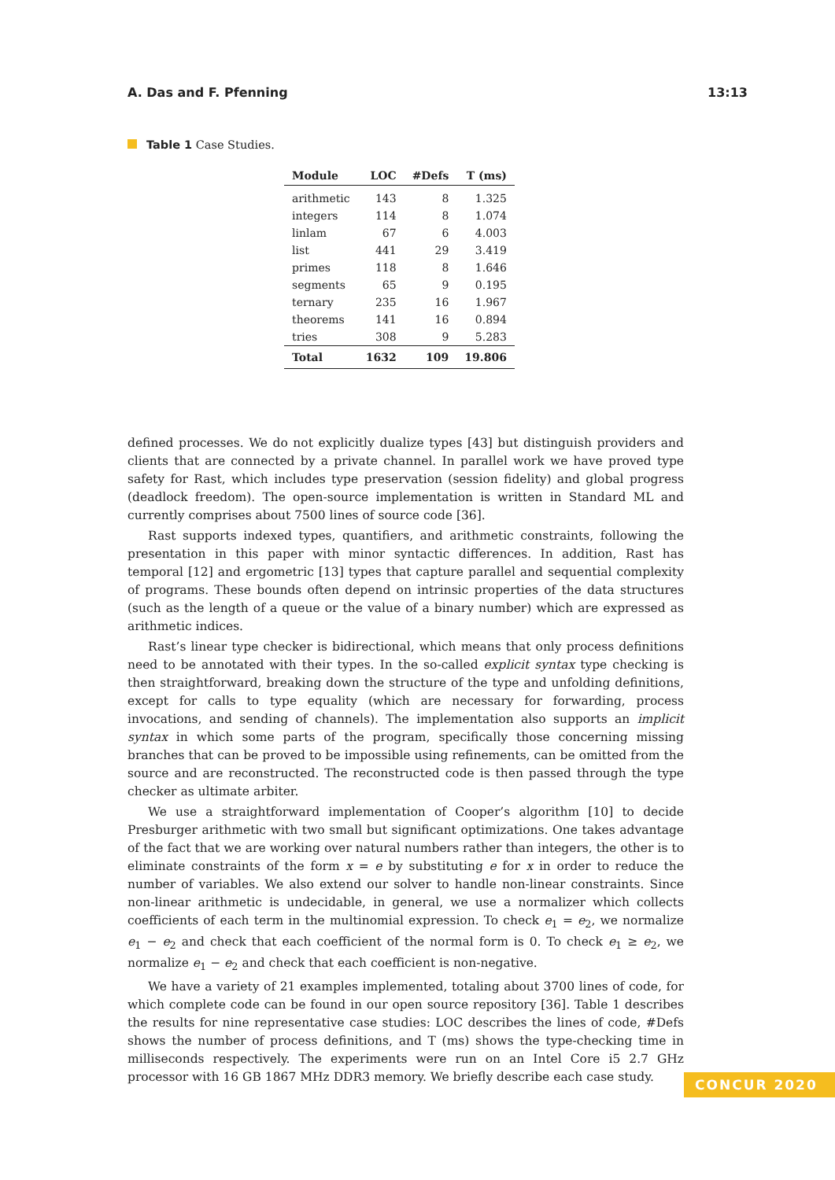A. Das and F. Pfenning 13:13
Table 1 Case Studies.
| Module | LOC | #Defs | T (ms) |
| --- | --- | --- | --- |
| arithmetic | 143 | 8 | 1.325 |
| integers | 114 | 8 | 1.074 |
| linlam | 67 | 6 | 4.003 |
| list | 441 | 29 | 3.419 |
| primes | 118 | 8 | 1.646 |
| segments | 65 | 9 | 0.195 |
| ternary | 235 | 16 | 1.967 |
| theorems | 141 | 16 | 0.894 |
| tries | 308 | 9 | 5.283 |
| Total | 1632 | 109 | 19.806 |
defined processes. We do not explicitly dualize types [43] but distinguish providers and clients that are connected by a private channel. In parallel work we have proved type safety for Rast, which includes type preservation (session fidelity) and global progress (deadlock freedom). The open-source implementation is written in Standard ML and currently comprises about 7500 lines of source code [36].
Rast supports indexed types, quantifiers, and arithmetic constraints, following the presentation in this paper with minor syntactic differences. In addition, Rast has temporal [12] and ergometric [13] types that capture parallel and sequential complexity of programs. These bounds often depend on intrinsic properties of the data structures (such as the length of a queue or the value of a binary number) which are expressed as arithmetic indices.
Rast’s linear type checker is bidirectional, which means that only process definitions need to be annotated with their types. In the so-called explicit syntax type checking is then straightforward, breaking down the structure of the type and unfolding definitions, except for calls to type equality (which are necessary for forwarding, process invocations, and sending of channels). The implementation also supports an implicit syntax in which some parts of the program, specifically those concerning missing branches that can be proved to be impossible using refinements, can be omitted from the source and are reconstructed. The reconstructed code is then passed through the type checker as ultimate arbiter.
We use a straightforward implementation of Cooper’s algorithm [10] to decide Presburger arithmetic with two small but significant optimizations. One takes advantage of the fact that we are working over natural numbers rather than integers, the other is to eliminate constraints of the form x = e by substituting e for x in order to reduce the number of variables. We also extend our solver to handle non-linear constraints. Since non-linear arithmetic is undecidable, in general, we use a normalizer which collects coefficients of each term in the multinomial expression. To check e<sub>1</sub> = e<sub>2</sub>, we normalize e<sub>1</sub> − e<sub>2</sub> and check that each coefficient of the normal form is 0. To check e<sub>1</sub> ≥ e<sub>2</sub>, we normalize e<sub>1</sub> − e<sub>2</sub> and check that each coefficient is non-negative.
We have a variety of 21 examples implemented, totaling about 3700 lines of code, for which complete code can be found in our open source repository [36]. Table 1 describes the results for nine representative case studies: LOC describes the lines of code, #Defs shows the number of process definitions, and T (ms) shows the type-checking time in milliseconds respectively. The experiments were run on an Intel Core i5 2.7 GHz processor with 16 GB 1867 MHz DDR3 memory. We briefly describe each case study.
CONCUR 2020